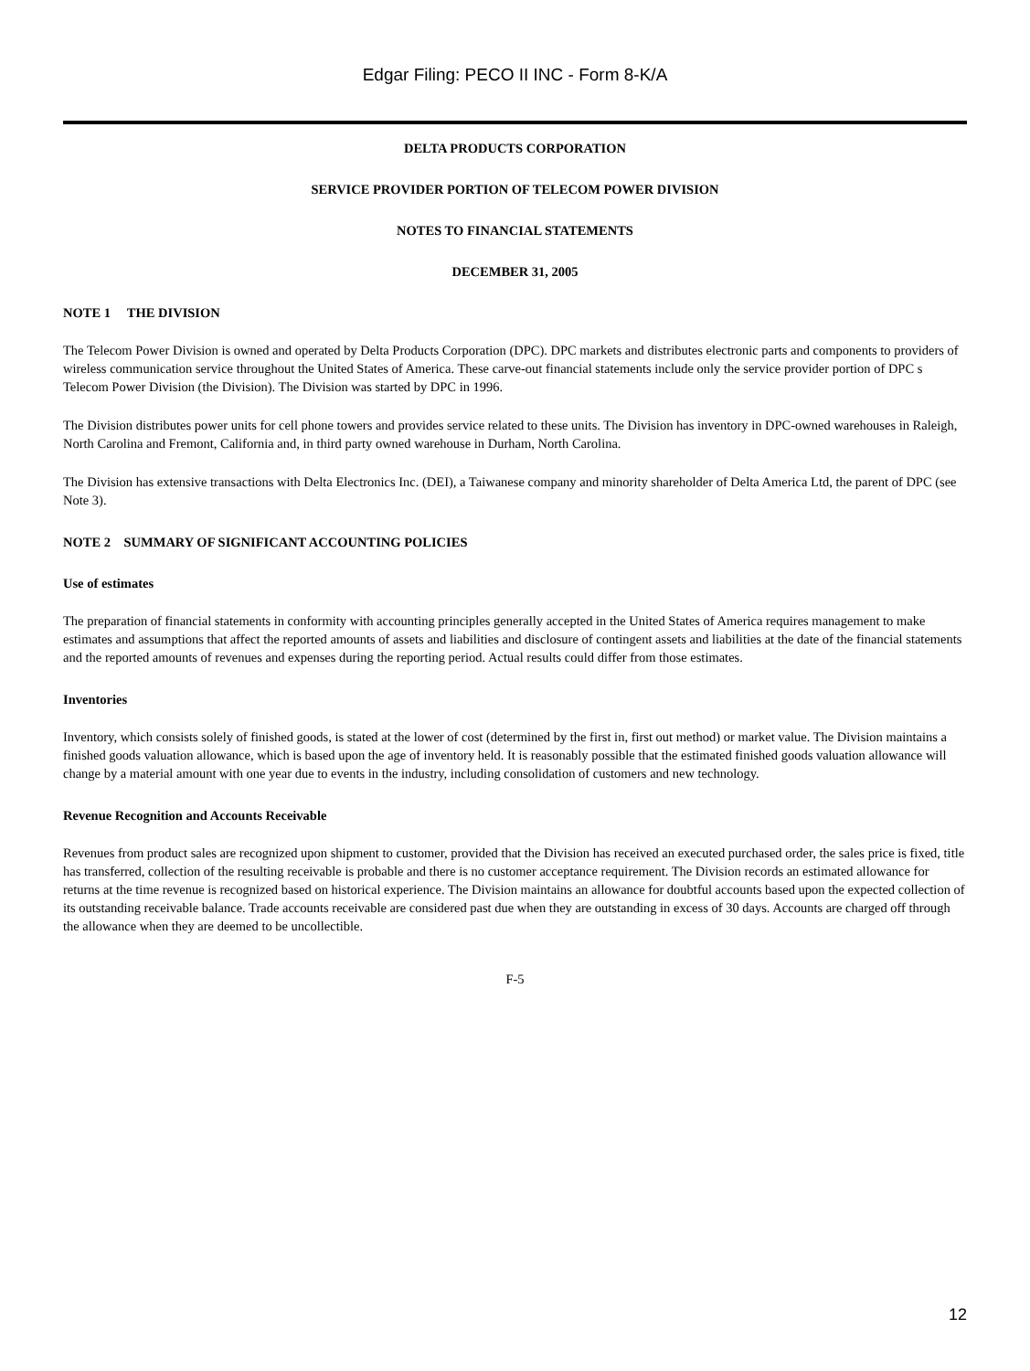Edgar Filing: PECO II INC - Form 8-K/A
DELTA PRODUCTS CORPORATION
SERVICE PROVIDER PORTION OF TELECOM POWER DIVISION
NOTES TO FINANCIAL STATEMENTS
DECEMBER 31, 2005
NOTE 1 THE DIVISION
The Telecom Power Division is owned and operated by Delta Products Corporation (DPC). DPC markets and distributes electronic parts and components to providers of wireless communication service throughout the United States of America. These carve-out financial statements include only the service provider portion of DPC s Telecom Power Division (the Division). The Division was started by DPC in 1996.
The Division distributes power units for cell phone towers and provides service related to these units. The Division has inventory in DPC-owned warehouses in Raleigh, North Carolina and Fremont, California and, in third party owned warehouse in Durham, North Carolina.
The Division has extensive transactions with Delta Electronics Inc. (DEI), a Taiwanese company and minority shareholder of Delta America Ltd, the parent of DPC (see Note 3).
NOTE 2 SUMMARY OF SIGNIFICANT ACCOUNTING POLICIES
Use of estimates
The preparation of financial statements in conformity with accounting principles generally accepted in the United States of America requires management to make estimates and assumptions that affect the reported amounts of assets and liabilities and disclosure of contingent assets and liabilities at the date of the financial statements and the reported amounts of revenues and expenses during the reporting period. Actual results could differ from those estimates.
Inventories
Inventory, which consists solely of finished goods, is stated at the lower of cost (determined by the first in, first out method) or market value. The Division maintains a finished goods valuation allowance, which is based upon the age of inventory held. It is reasonably possible that the estimated finished goods valuation allowance will change by a material amount with one year due to events in the industry, including consolidation of customers and new technology.
Revenue Recognition and Accounts Receivable
Revenues from product sales are recognized upon shipment to customer, provided that the Division has received an executed purchased order, the sales price is fixed, title has transferred, collection of the resulting receivable is probable and there is no customer acceptance requirement. The Division records an estimated allowance for returns at the time revenue is recognized based on historical experience. The Division maintains an allowance for doubtful accounts based upon the expected collection of its outstanding receivable balance. Trade accounts receivable are considered past due when they are outstanding in excess of 30 days. Accounts are charged off through the allowance when they are deemed to be uncollectible.
F-5
12